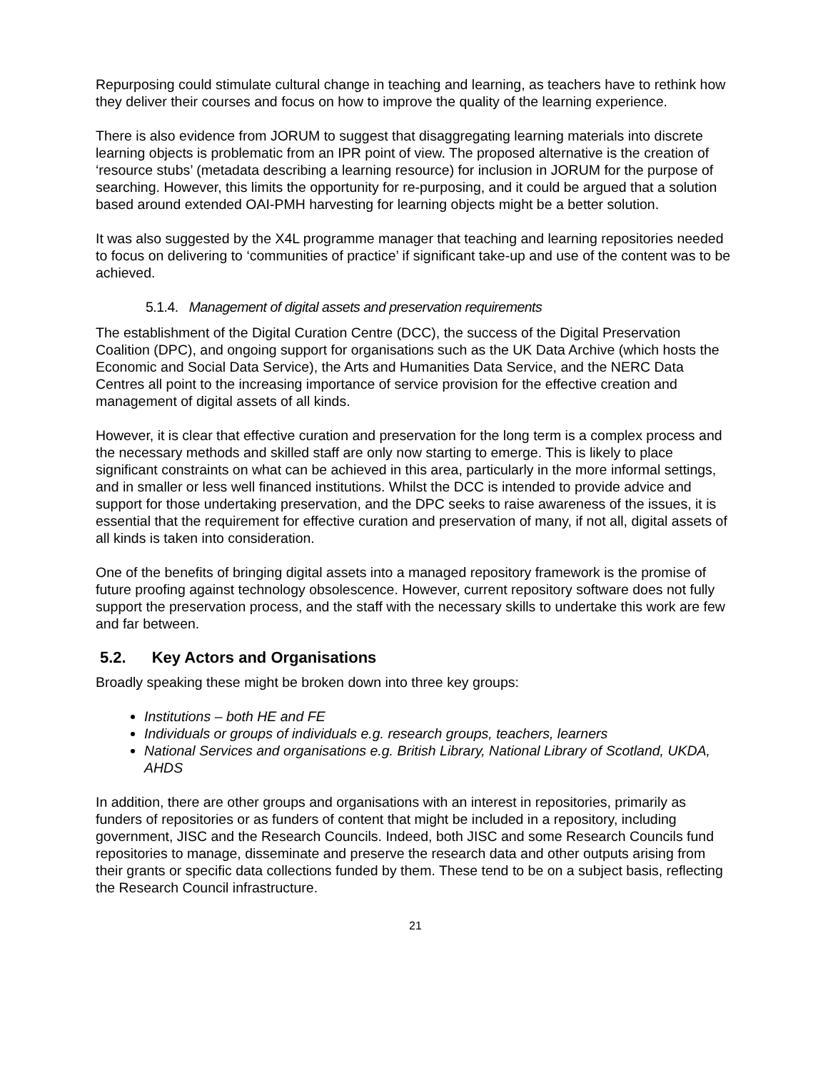Repurposing could stimulate cultural change in teaching and learning, as teachers have to rethink how they deliver their courses and focus on how to improve the quality of the learning experience.
There is also evidence from JORUM to suggest that disaggregating learning materials into discrete learning objects is problematic from an IPR point of view. The proposed alternative is the creation of ‘resource stubs’ (metadata describing a learning resource) for inclusion in JORUM for the purpose of searching. However, this limits the opportunity for re-purposing, and it could be argued that a solution based around extended OAI-PMH harvesting for learning objects might be a better solution.
It was also suggested by the X4L programme manager that teaching and learning repositories needed to focus on delivering to ‘communities of practice’ if significant take-up and use of the content was to be achieved.
5.1.4. Management of digital assets and preservation requirements
The establishment of the Digital Curation Centre (DCC), the success of the Digital Preservation Coalition (DPC), and ongoing support for organisations such as the UK Data Archive (which hosts the Economic and Social Data Service), the Arts and Humanities Data Service, and the NERC Data Centres all point to the increasing importance of service provision for the effective creation and management of digital assets of all kinds.
However, it is clear that effective curation and preservation for the long term is a complex process and the necessary methods and skilled staff are only now starting to emerge. This is likely to place significant constraints on what can be achieved in this area, particularly in the more informal settings, and in smaller or less well financed institutions. Whilst the DCC is intended to provide advice and support for those undertaking preservation, and the DPC seeks to raise awareness of the issues, it is essential that the requirement for effective curation and preservation of many, if not all, digital assets of all kinds is taken into consideration.
One of the benefits of bringing digital assets into a managed repository framework is the promise of future proofing against technology obsolescence. However, current repository software does not fully support the preservation process, and the staff with the necessary skills to undertake this work are few and far between.
5.2. Key Actors and Organisations
Broadly speaking these might be broken down into three key groups:
Institutions – both HE and FE
Individuals or groups of individuals e.g. research groups, teachers, learners
National Services and organisations e.g. British Library, National Library of Scotland, UKDA, AHDS
In addition, there are other groups and organisations with an interest in repositories, primarily as funders of repositories or as funders of content that might be included in a repository, including government, JISC and the Research Councils. Indeed, both JISC and some Research Councils fund repositories to manage, disseminate and preserve the research data and other outputs arising from their grants or specific data collections funded by them. These tend to be on a subject basis, reflecting the Research Council infrastructure.
21